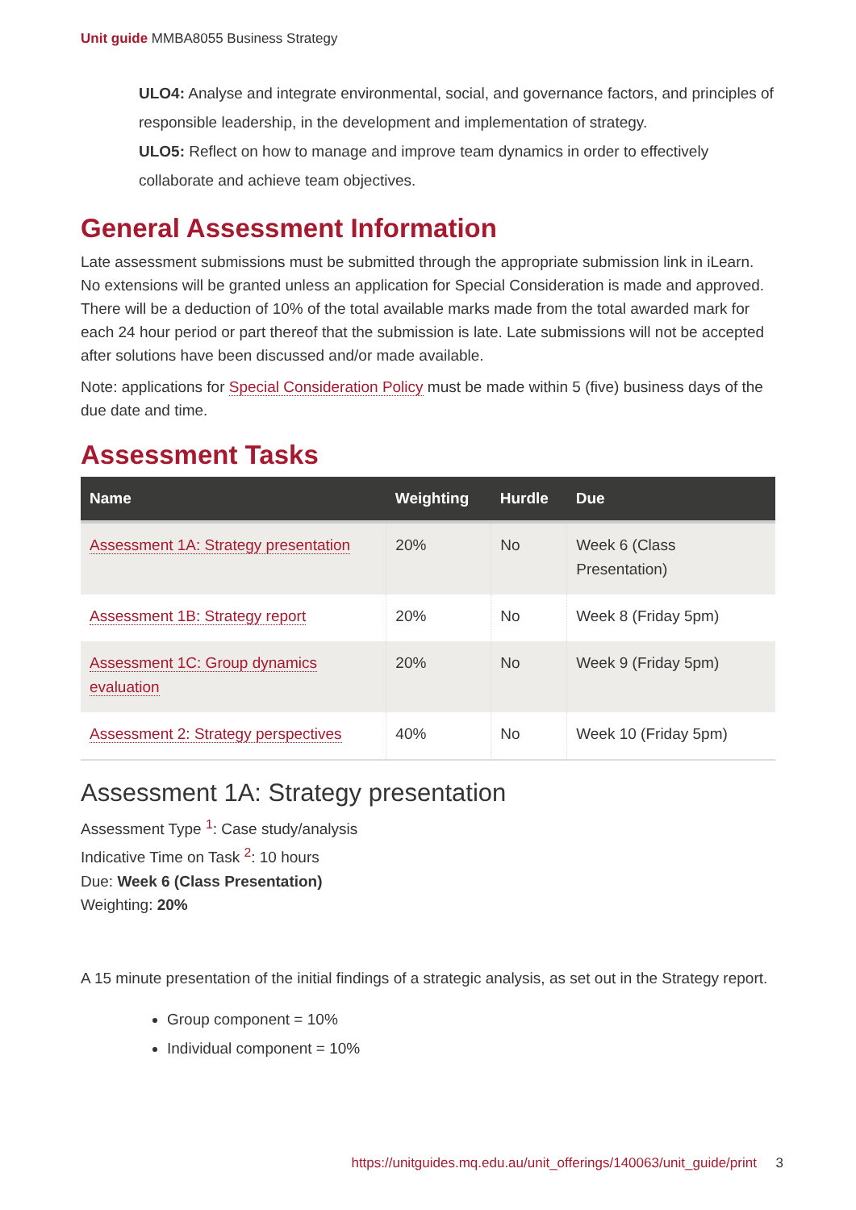Unit guide MMBA8055 Business Strategy
ULO4: Analyse and integrate environmental, social, and governance factors, and principles of responsible leadership, in the development and implementation of strategy.
ULO5: Reflect on how to manage and improve team dynamics in order to effectively collaborate and achieve team objectives.
General Assessment Information
Late assessment submissions must be submitted through the appropriate submission link in iLearn. No extensions will be granted unless an application for Special Consideration is made and approved. There will be a deduction of 10% of the total available marks made from the total awarded mark for each 24 hour period or part thereof that the submission is late. Late submissions will not be accepted after solutions have been discussed and/or made available.
Note: applications for Special Consideration Policy must be made within 5 (five) business days of the due date and time.
Assessment Tasks
| Name | Weighting | Hurdle | Due |
| --- | --- | --- | --- |
| Assessment 1A: Strategy presentation | 20% | No | Week 6 (Class Presentation) |
| Assessment 1B: Strategy report | 20% | No | Week 8 (Friday 5pm) |
| Assessment 1C: Group dynamics evaluation | 20% | No | Week 9 (Friday 5pm) |
| Assessment 2: Strategy perspectives | 40% | No | Week 10 (Friday 5pm) |
Assessment 1A: Strategy presentation
Assessment Type <sup>1</sup>: Case study/analysis
Indicative Time on Task <sup>2</sup>: 10 hours
Due: Week 6 (Class Presentation)
Weighting: 20%
A 15 minute presentation of the initial findings of a strategic analysis, as set out in the Strategy report.
Group component = 10%
Individual component = 10%
https://unitguides.mq.edu.au/unit_offerings/140063/unit_guide/print 3